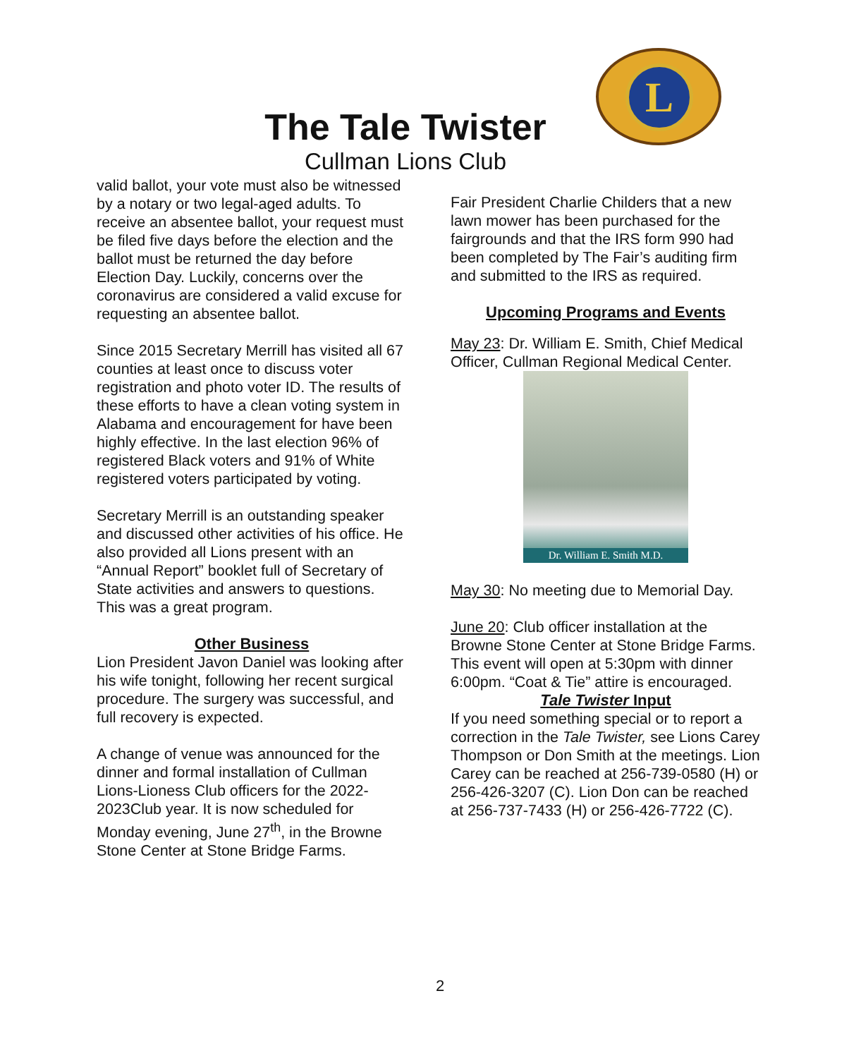L
The Tale Twister
Cullman Lions Club
valid ballot, your vote must also be witnessed by a notary or two legal-aged adults. To receive an absentee ballot, your request must be filed five days before the election and the ballot must be returned the day before Election Day. Luckily, concerns over the coronavirus are considered a valid excuse for requesting an absentee ballot.
Since 2015 Secretary Merrill has visited all 67 counties at least once to discuss voter registration and photo voter ID. The results of these efforts to have a clean voting system in Alabama and encouragement for have been highly effective. In the last election 96% of registered Black voters and 91% of White registered voters participated by voting.
Secretary Merrill is an outstanding speaker and discussed other activities of his office. He also provided all Lions present with an “Annual Report” booklet full of Secretary of State activities and answers to questions. This was a great program.
Other Business
Lion President Javon Daniel was looking after his wife tonight, following her recent surgical procedure. The surgery was successful, and full recovery is expected.
A change of venue was announced for the dinner and formal installation of Cullman Lions-Lioness Club officers for the 2022-2023Club year. It is now scheduled for Monday evening, June 27<sup>th</sup>, in the Browne Stone Center at Stone Bridge Farms.
Fair President Charlie Childers that a new lawn mower has been purchased for the fairgrounds and that the IRS form 990 had been completed by The Fair’s auditing firm and submitted to the IRS as required.
Upcoming Programs and Events
May 23: Dr. William E. Smith, Chief Medical Officer, Cullman Regional Medical Center.
Dr. William E. Smith M.D.
May 30: No meeting due to Memorial Day.
June 20: Club officer installation at the Browne Stone Center at Stone Bridge Farms. This event will open at 5:30pm with dinner 6:00pm. “Coat & Tie” attire is encouraged.
Tale Twister Input
If you need something special or to report a correction in the Tale Twister, see Lions Carey Thompson or Don Smith at the meetings. Lion Carey can be reached at 256-739-0580 (H) or 256-426-3207 (C). Lion Don can be reached at 256-737-7433 (H) or 256-426-7722 (C).
2